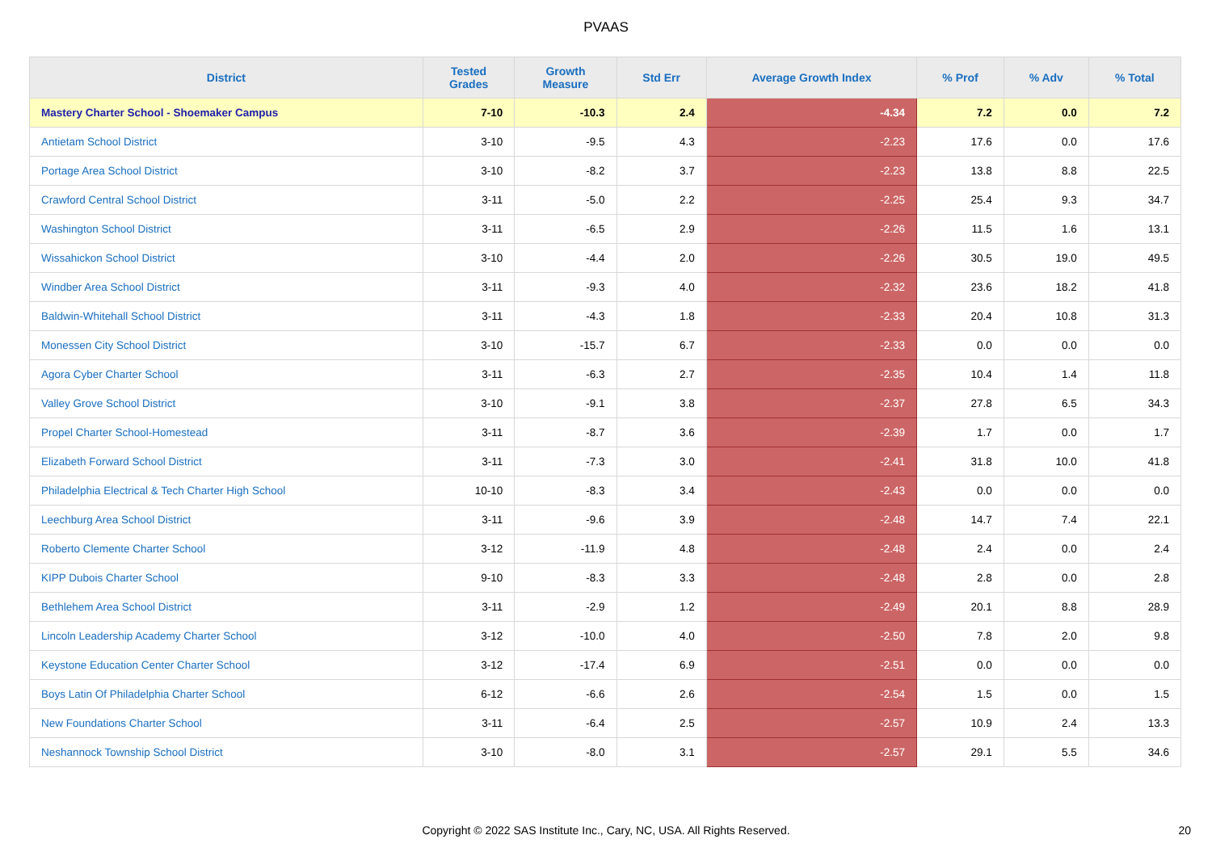PVAAS
| District | Tested Grades | Growth Measure | Std Err | Average Growth Index | % Prof | % Adv | % Total |
| --- | --- | --- | --- | --- | --- | --- | --- |
| Mastery Charter School - Shoemaker Campus | 7-10 | -10.3 | 2.4 | -4.34 | 7.2 | 0.0 | 7.2 |
| Antietam School District | 3-10 | -9.5 | 4.3 | -2.23 | 17.6 | 0.0 | 17.6 |
| Portage Area School District | 3-10 | -8.2 | 3.7 | -2.23 | 13.8 | 8.8 | 22.5 |
| Crawford Central School District | 3-11 | -5.0 | 2.2 | -2.25 | 25.4 | 9.3 | 34.7 |
| Washington School District | 3-11 | -6.5 | 2.9 | -2.26 | 11.5 | 1.6 | 13.1 |
| Wissahickon School District | 3-10 | -4.4 | 2.0 | -2.26 | 30.5 | 19.0 | 49.5 |
| Windber Area School District | 3-11 | -9.3 | 4.0 | -2.32 | 23.6 | 18.2 | 41.8 |
| Baldwin-Whitehall School District | 3-11 | -4.3 | 1.8 | -2.33 | 20.4 | 10.8 | 31.3 |
| Monessen City School District | 3-10 | -15.7 | 6.7 | -2.33 | 0.0 | 0.0 | 0.0 |
| Agora Cyber Charter School | 3-11 | -6.3 | 2.7 | -2.35 | 10.4 | 1.4 | 11.8 |
| Valley Grove School District | 3-10 | -9.1 | 3.8 | -2.37 | 27.8 | 6.5 | 34.3 |
| Propel Charter School-Homestead | 3-11 | -8.7 | 3.6 | -2.39 | 1.7 | 0.0 | 1.7 |
| Elizabeth Forward School District | 3-11 | -7.3 | 3.0 | -2.41 | 31.8 | 10.0 | 41.8 |
| Philadelphia Electrical & Tech Charter High School | 10-10 | -8.3 | 3.4 | -2.43 | 0.0 | 0.0 | 0.0 |
| Leechburg Area School District | 3-11 | -9.6 | 3.9 | -2.48 | 14.7 | 7.4 | 22.1 |
| Roberto Clemente Charter School | 3-12 | -11.9 | 4.8 | -2.48 | 2.4 | 0.0 | 2.4 |
| KIPP Dubois Charter School | 9-10 | -8.3 | 3.3 | -2.48 | 2.8 | 0.0 | 2.8 |
| Bethlehem Area School District | 3-11 | -2.9 | 1.2 | -2.49 | 20.1 | 8.8 | 28.9 |
| Lincoln Leadership Academy Charter School | 3-12 | -10.0 | 4.0 | -2.50 | 7.8 | 2.0 | 9.8 |
| Keystone Education Center Charter School | 3-12 | -17.4 | 6.9 | -2.51 | 0.0 | 0.0 | 0.0 |
| Boys Latin Of Philadelphia Charter School | 6-12 | -6.6 | 2.6 | -2.54 | 1.5 | 0.0 | 1.5 |
| New Foundations Charter School | 3-11 | -6.4 | 2.5 | -2.57 | 10.9 | 2.4 | 13.3 |
| Neshannock Township School District | 3-10 | -8.0 | 3.1 | -2.57 | 29.1 | 5.5 | 34.6 |
Copyright © 2022 SAS Institute Inc., Cary, NC, USA. All Rights Reserved. 20